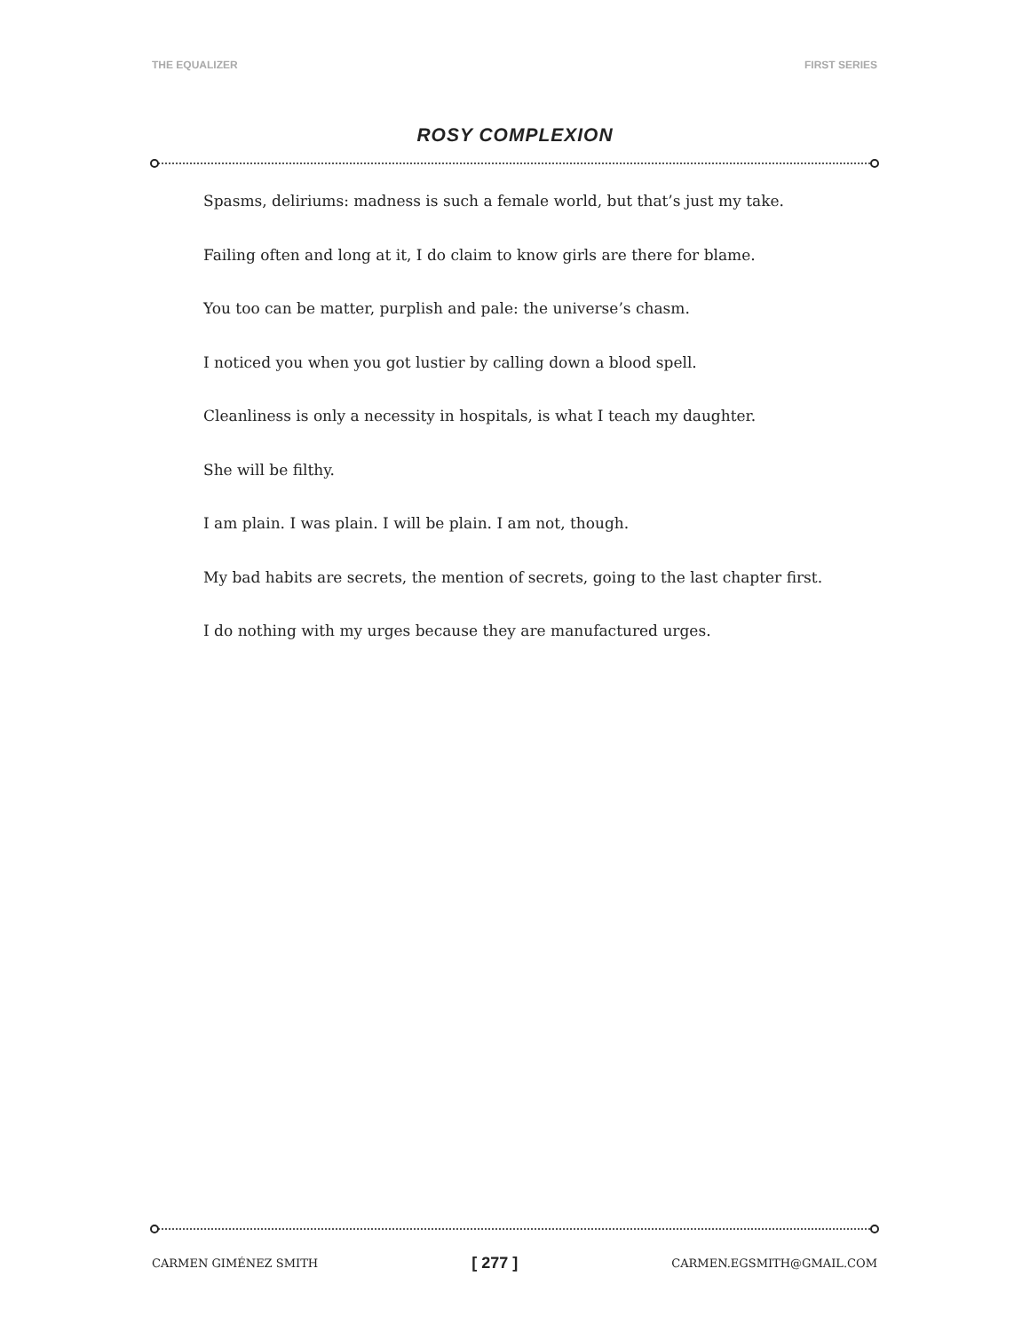THE EQUALIZER FIRST SERIES
ROSY COMPLEXION
Spasms, deliriums: madness is such a female world, but that’s just my take.
Failing often and long at it, I do claim to know girls are there for blame.
You too can be matter, purplish and pale: the universe’s chasm.
I noticed you when you got lustier by calling down a blood spell.
Cleanliness is only a necessity in hospitals, is what I teach my daughter.
She will be filthy.
I am plain. I was plain. I will be plain. I am not, though.
My bad habits are secrets, the mention of secrets, going to the last chapter first.
I do nothing with my urges because they are manufactured urges.
CARMEN GIMÉNEZ SMITH [ 277 ] CARMEN.EGSMITH@GMAIL.COM